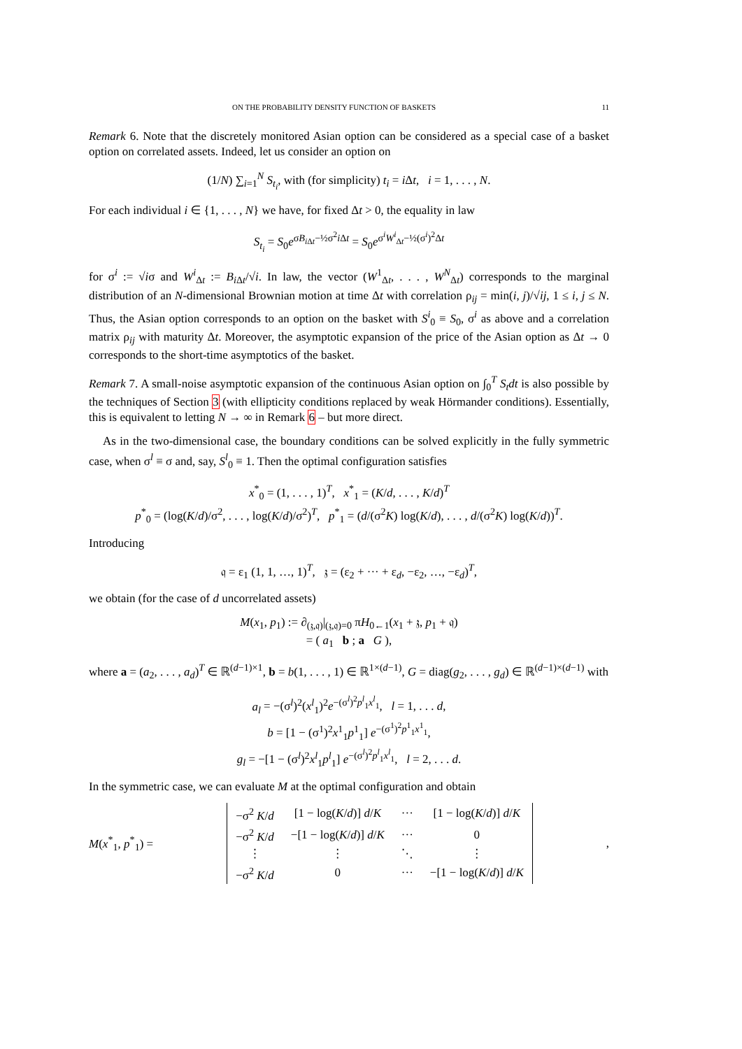ON THE PROBABILITY DENSITY FUNCTION OF BASKETS 11
Remark 6. Note that the discretely monitored Asian option can be considered as a special case of a basket option on correlated assets. Indeed, let us consider an option on
(1/N) ∑<sub>i=1</sub><sup>N</sup> S<sub>t<sub>i</sub></sub>, with (for simplicity) t<sub>i</sub> = i Δt, i = 1, . . . , N.
For each individual i ∈ {1, . . . , N} we have, for fixed Δt > 0, the equality in law
S<sub>t<sub>i</sub></sub> = S<sub>0</sub>e<sup>σB<sub>i Δt</sub>−½σ<sup>2</sup>i Δt</sup> = S<sub>0</sub>e<sup>σ<sup>i</sup>W<sup>i</sup><sub>Δt</sub>−½(σ<sup>i</sup>)<sup>2</sup>Δt</sup>
for σ<sup>i</sup> := √iσ and W<sup>i</sup><sub>Δt</sub> := B<sub>i Δt</sub>/√i. In law, the vector (W<sup>1</sup><sub>Δt</sub>, . . . , W<sup>N</sup><sub>Δt</sub>) corresponds to the marginal distribution of an N-dimensional Brownian motion at time Δt with correlation ρ<sub>ij</sub> = min(i, j)/√ij, 1 ≤ i, j ≤ N. Thus, the Asian option corresponds to an option on the basket with S<sup>i</sup><sub>0</sub> ≡ S<sub>0</sub>, σ<sup>i</sup> as above and a correlation matrix ρ<sub>ij</sub> with maturity Δt. Moreover, the asymptotic expansion of the price of the Asian option as Δt → 0 corresponds to the short-time asymptotics of the basket.
Remark 7. A small-noise asymptotic expansion of the continuous Asian option on ∫<sub>0</sub><sup>T</sup> S<sub>t</sub>dt is also possible by the techniques of Section 3 (with ellipticity conditions replaced by weak Hörmander conditions). Essentially, this is equivalent to letting N → ∞ in Remark 6 – but more direct.
As in the two-dimensional case, the boundary conditions can be solved explicitly in the fully symmetric case, when σ<sup>l</sup> ≡ σ and, say, S<sup>l</sup><sub>0</sub> ≡ 1. Then the optimal configuration satisfies
x<sup>*</sup><sub>0</sub> = (1, . . . , 1)<sup>T</sup>, x<sup>*</sup><sub>1</sub> = (K/d, . . . , K/d)<sup>T</sup>
p<sup>*</sup><sub>0</sub> = (log(K/d)/σ<sup>2</sup>, . . . , log(K/d)/σ<sup>2</sup>)<sup>T</sup>, p<sup>*</sup><sub>1</sub> = (d/(σ<sup>2</sup>K) log(K/d), . . . , d/(σ<sup>2</sup>K) log(K/d))<sup>T</sup>.
Introducing
𝔮 = ε<sub>1</sub> (1, 1, …, 1)<sup>T</sup>, 𝔷 = (ε<sub>2</sub> + ··· + ε<sub>d</sub>, −ε<sub>2</sub>, …, −ε<sub>d</sub>)<sup>T</sup>,
we obtain (for the case of d uncorrelated assets)
M(x<sub>1</sub>, p<sub>1</sub>) := ∂<sub>(𝔷,𝔮)</sub>|<sub>(𝔷,𝔮)=0</sub> πH<sub>0←1</sub>(x<sub>1</sub> + 𝔷, p<sub>1</sub> + 𝔮)
= ( a<sub>1</sub> b ; a G ),
where a = (a<sub>2</sub>, . . . , a<sub>d</sub>)<sup>T</sup> ∈ ℝ<sup>(d−1)×1</sup>, b = b(1, . . . , 1) ∈ ℝ<sup>1×(d−1)</sup>, G = diag(g<sub>2</sub>, . . . , g<sub>d</sub>) ∈ ℝ<sup>(d−1)×(d−1)</sup> with
a<sub>l</sub> = −(σ<sup>l</sup>)<sup>2</sup>(x<sup>l</sup><sub>1</sub>)<sup>2</sup>e<sup>−(σ<sup>l</sup>)<sup>2</sup>p<sup>l</sup><sub>1</sub>x<sup>l</sup><sub>1</sub></sup>, l = 1, . . . d,
b = [1 − (σ<sup>1</sup>)<sup>2</sup>x<sup>1</sup><sub>1</sub>p<sup>1</sup><sub>1</sub>] e<sup>−(σ<sup>1</sup>)<sup>2</sup>p<sup>1</sup><sub>1</sub>x<sup>1</sup><sub>1</sub></sup>,
g<sub>l</sub> = −[1 − (σ<sup>l</sup>)<sup>2</sup>x<sup>l</sup><sub>1</sub>p<sup>l</sup><sub>1</sub>] e<sup>−(σ<sup>l</sup>)<sup>2</sup>p<sup>l</sup><sub>1</sub>x<sup>l</sup><sub>1</sub></sup>, l = 2, . . . d.
In the symmetric case, we can evaluate M at the optimal configuration and obtain
M(x<sup>*</sup><sub>1</sub>, p<sup>*</sup><sub>1</sub>) =
| −σ<sup>2</sup> K / d | [1 − log( K / d )] d / K | ··· | [1 − log( K / d )] d / K |
| −σ<sup>2</sup> K / d | −[1 − log( K / d )] d / K | ··· | 0 |
| ⋮ | ⋮ | ⋱ | ⋮ |
| −σ<sup>2</sup> K / d | 0 | ··· | −[1 − log( K / d )] d / K |
,